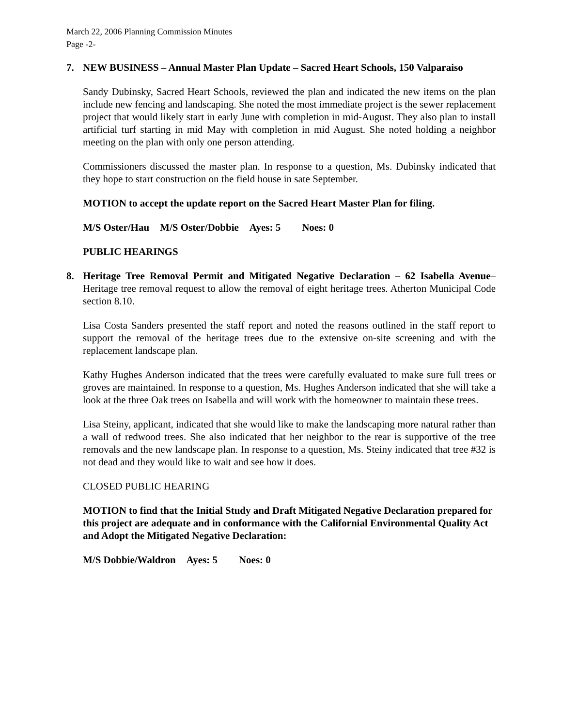March 22, 2006 Planning Commission Minutes
Page -2-
7. NEW BUSINESS – Annual Master Plan Update – Sacred Heart Schools, 150 Valparaiso
Sandy Dubinsky, Sacred Heart Schools, reviewed the plan and indicated the new items on the plan include new fencing and landscaping. She noted the most immediate project is the sewer replacement project that would likely start in early June with completion in mid-August. They also plan to install artificial turf starting in mid May with completion in mid August. She noted holding a neighbor meeting on the plan with only one person attending.
Commissioners discussed the master plan. In response to a question, Ms. Dubinsky indicated that they hope to start construction on the field house in sate September.
MOTION to accept the update report on the Sacred Heart Master Plan for filing.
M/S Oster/Hau M/S Oster/Dobbie Ayes: 5 Noes: 0
PUBLIC HEARINGS
8. Heritage Tree Removal Permit and Mitigated Negative Declaration – 62 Isabella Avenue– Heritage tree removal request to allow the removal of eight heritage trees. Atherton Municipal Code section 8.10.
Lisa Costa Sanders presented the staff report and noted the reasons outlined in the staff report to support the removal of the heritage trees due to the extensive on-site screening and with the replacement landscape plan.
Kathy Hughes Anderson indicated that the trees were carefully evaluated to make sure full trees or groves are maintained. In response to a question, Ms. Hughes Anderson indicated that she will take a look at the three Oak trees on Isabella and will work with the homeowner to maintain these trees.
Lisa Steiny, applicant, indicated that she would like to make the landscaping more natural rather than a wall of redwood trees. She also indicated that her neighbor to the rear is supportive of the tree removals and the new landscape plan. In response to a question, Ms. Steiny indicated that tree #32 is not dead and they would like to wait and see how it does.
CLOSED PUBLIC HEARING
MOTION to find that the Initial Study and Draft Mitigated Negative Declaration prepared for this project are adequate and in conformance with the Californial Environmental Quality Act and Adopt the Mitigated Negative Declaration:
M/S Dobbie/Waldron Ayes: 5 Noes: 0